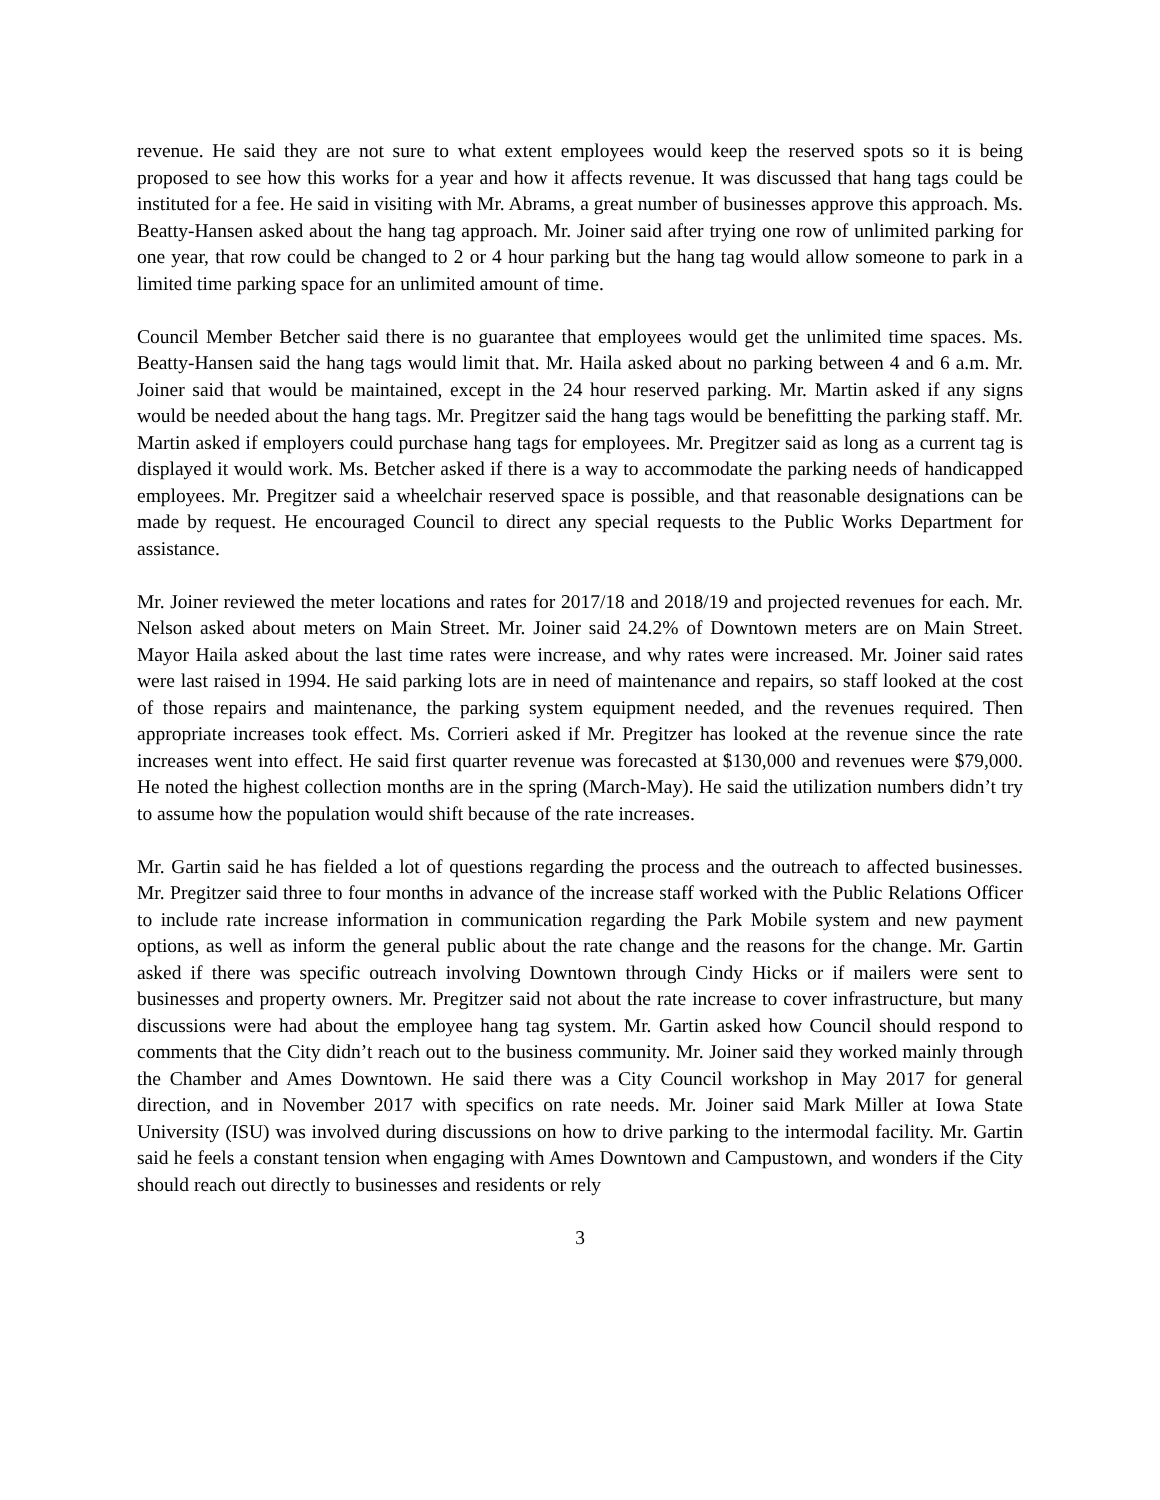revenue. He said they are not sure to what extent employees would keep the reserved spots so it is being proposed to see how this works for a year and how it affects revenue. It was discussed that hang tags could be instituted for a fee. He said in visiting with Mr. Abrams, a great number of businesses approve this approach. Ms. Beatty-Hansen asked about the hang tag approach. Mr. Joiner said after trying one row of unlimited parking for one year, that row could be changed to 2 or 4 hour parking but the hang tag would allow someone to park in a limited time parking space for an unlimited amount of time.
Council Member Betcher said there is no guarantee that employees would get the unlimited time spaces. Ms. Beatty-Hansen said the hang tags would limit that. Mr. Haila asked about no parking between 4 and 6 a.m. Mr. Joiner said that would be maintained, except in the 24 hour reserved parking. Mr. Martin asked if any signs would be needed about the hang tags. Mr. Pregitzer said the hang tags would be benefitting the parking staff. Mr. Martin asked if employers could purchase hang tags for employees. Mr. Pregitzer said as long as a current tag is displayed it would work. Ms. Betcher asked if there is a way to accommodate the parking needs of handicapped employees. Mr. Pregitzer said a wheelchair reserved space is possible, and that reasonable designations can be made by request. He encouraged Council to direct any special requests to the Public Works Department for assistance.
Mr. Joiner reviewed the meter locations and rates for 2017/18 and 2018/19 and projected revenues for each. Mr. Nelson asked about meters on Main Street. Mr. Joiner said 24.2% of Downtown meters are on Main Street. Mayor Haila asked about the last time rates were increase, and why rates were increased. Mr. Joiner said rates were last raised in 1994. He said parking lots are in need of maintenance and repairs, so staff looked at the cost of those repairs and maintenance, the parking system equipment needed, and the revenues required. Then appropriate increases took effect. Ms. Corrieri asked if Mr. Pregitzer has looked at the revenue since the rate increases went into effect. He said first quarter revenue was forecasted at $130,000 and revenues were $79,000. He noted the highest collection months are in the spring (March-May). He said the utilization numbers didn’t try to assume how the population would shift because of the rate increases.
Mr. Gartin said he has fielded a lot of questions regarding the process and the outreach to affected businesses. Mr. Pregitzer said three to four months in advance of the increase staff worked with the Public Relations Officer to include rate increase information in communication regarding the Park Mobile system and new payment options, as well as inform the general public about the rate change and the reasons for the change. Mr. Gartin asked if there was specific outreach involving Downtown through Cindy Hicks or if mailers were sent to businesses and property owners. Mr. Pregitzer said not about the rate increase to cover infrastructure, but many discussions were had about the employee hang tag system. Mr. Gartin asked how Council should respond to comments that the City didn’t reach out to the business community. Mr. Joiner said they worked mainly through the Chamber and Ames Downtown. He said there was a City Council workshop in May 2017 for general direction, and in November 2017 with specifics on rate needs. Mr. Joiner said Mark Miller at Iowa State University (ISU) was involved during discussions on how to drive parking to the intermodal facility. Mr. Gartin said he feels a constant tension when engaging with Ames Downtown and Campustown, and wonders if the City should reach out directly to businesses and residents or rely
3